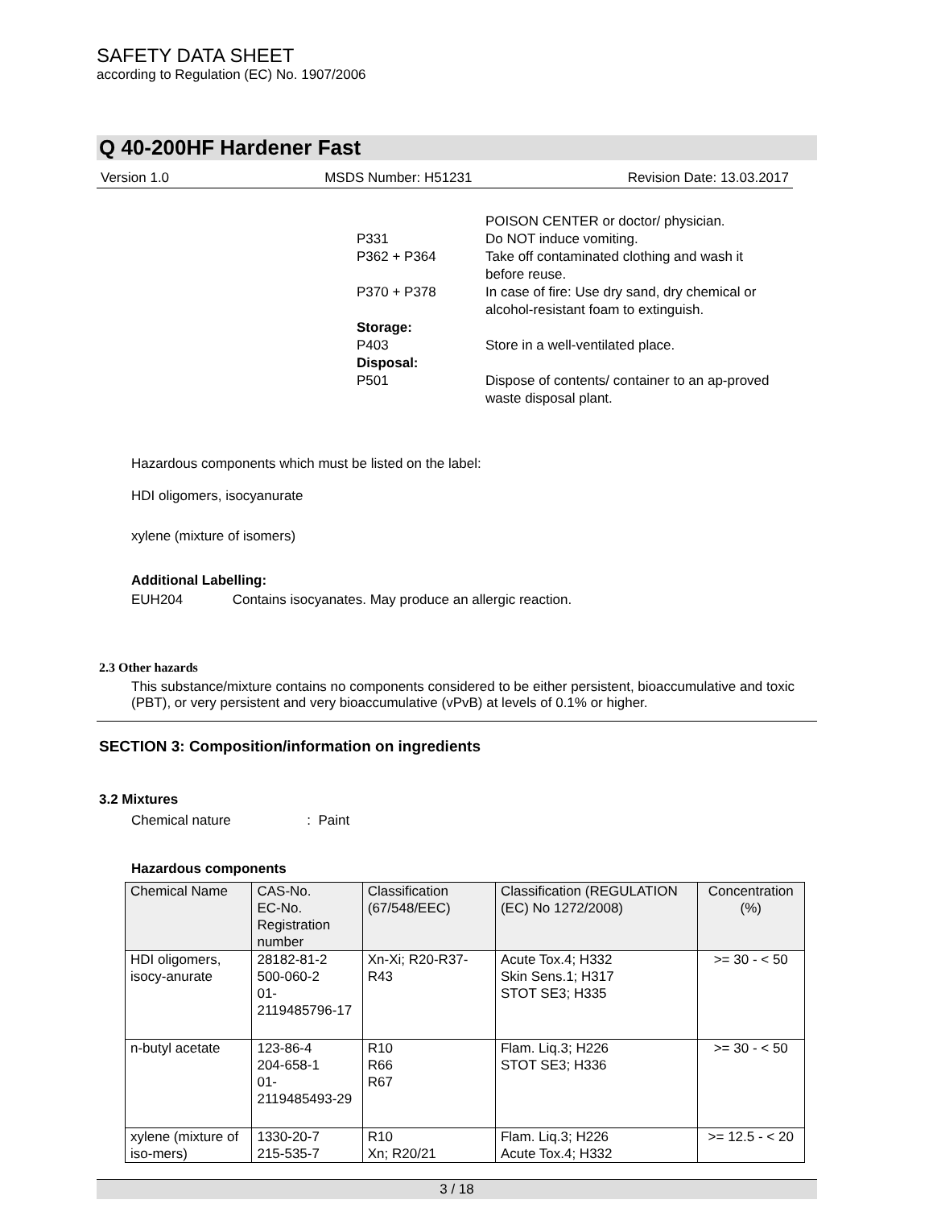SAFETY DATA SHEET
according to Regulation (EC) No. 1907/2006
Q 40-200HF Hardener Fast
Version 1.0 MSDS Number: H51231 Revision Date: 13.03.2017
POISON CENTER or doctor/ physician. P331 Do NOT induce vomiting. P362 + P364 Take off contaminated clothing and wash it before reuse. P370 + P378 In case of fire: Use dry sand, dry chemical or alcohol-resistant foam to extinguish. Storage: P403 Store in a well-ventilated place. Disposal: P501 Dispose of contents/ container to an ap-proved waste disposal plant.
Hazardous components which must be listed on the label:
HDI oligomers, isocyanurate
xylene (mixture of isomers)
Additional Labelling:
EUH204 Contains isocyanates. May produce an allergic reaction.
2.3 Other hazards
This substance/mixture contains no components considered to be either persistent, bioaccumulative and toxic (PBT), or very persistent and very bioaccumulative (vPvB) at levels of 0.1% or higher.
SECTION 3: Composition/information on ingredients
3.2 Mixtures
Chemical nature : Paint
Hazardous components
| Chemical Name | CAS-No. EC-No. Registration number | Classification (67/548/EEC) | Classification (REGULATION (EC) No 1272/2008) | Concentration (%) |
| --- | --- | --- | --- | --- |
| HDI oligomers, isocy-anurate | 28182-81-2 500-060-2 01- 2119485796-17 | Xn-Xi; R20-R37-R43 | Acute Tox.4; H332 Skin Sens.1; H317 STOT SE3; H335 | >= 30 - < 50 |
| n-butyl acetate | 123-86-4 204-658-1 01- 2119485493-29 | R10 R66 R67 | Flam. Liq.3; H226 STOT SE3; H336 | >= 30 - < 50 |
| xylene (mixture of iso-mers) | 1330-20-7 215-535-7 | R10 Xn; R20/21 | Flam. Liq.3; H226 Acute Tox.4; H332 | >= 12.5 - < 20 |
3 / 18